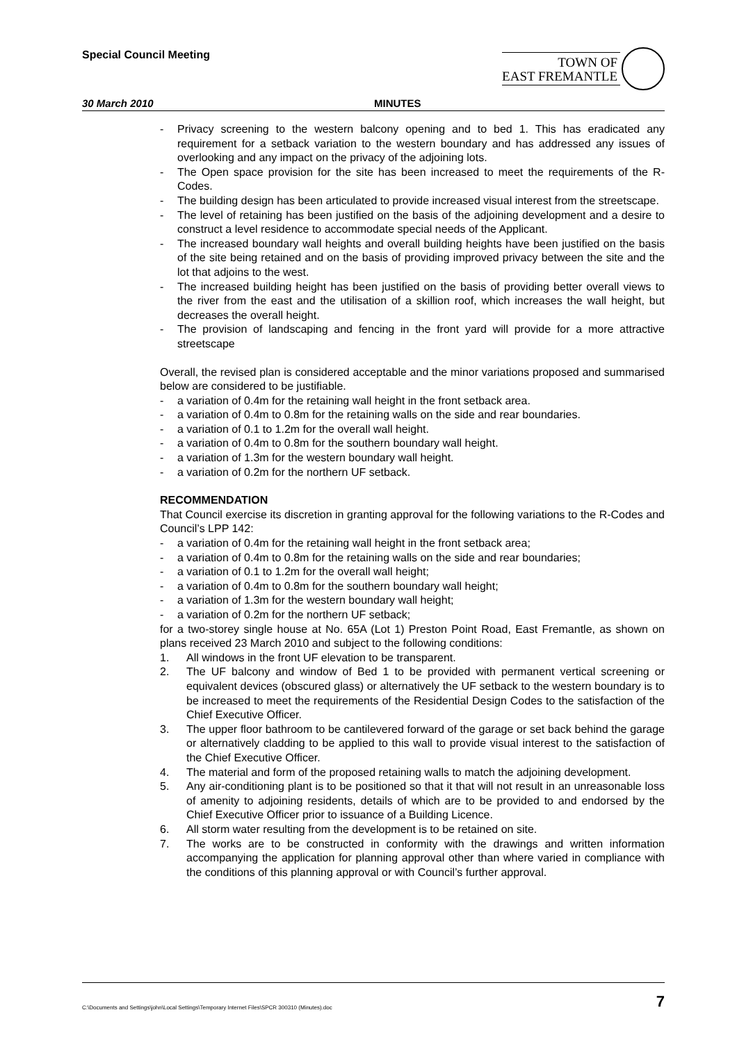Special Council Meeting
TOWN OF
EAST FREMANTLE
30 March 2010 MINUTES
- Privacy screening to the western balcony opening and to bed 1. This has eradicated any requirement for a setback variation to the western boundary and has addressed any issues of overlooking and any impact on the privacy of the adjoining lots.
- The Open space provision for the site has been increased to meet the requirements of the R-Codes.
- The building design has been articulated to provide increased visual interest from the streetscape.
- The level of retaining has been justified on the basis of the adjoining development and a desire to construct a level residence to accommodate special needs of the Applicant.
- The increased boundary wall heights and overall building heights have been justified on the basis of the site being retained and on the basis of providing improved privacy between the site and the lot that adjoins to the west.
- The increased building height has been justified on the basis of providing better overall views to the river from the east and the utilisation of a skillion roof, which increases the wall height, but decreases the overall height.
- The provision of landscaping and fencing in the front yard will provide for a more attractive streetscape
Overall, the revised plan is considered acceptable and the minor variations proposed and summarised below are considered to be justifiable.
- a variation of 0.4m for the retaining wall height in the front setback area.
- a variation of 0.4m to 0.8m for the retaining walls on the side and rear boundaries.
- a variation of 0.1 to 1.2m for the overall wall height.
- a variation of 0.4m to 0.8m for the southern boundary wall height.
- a variation of 1.3m for the western boundary wall height.
- a variation of 0.2m for the northern UF setback.
RECOMMENDATION
That Council exercise its discretion in granting approval for the following variations to the R-Codes and Council’s LPP 142:
- a variation of 0.4m for the retaining wall height in the front setback area;
- a variation of 0.4m to 0.8m for the retaining walls on the side and rear boundaries;
- a variation of 0.1 to 1.2m for the overall wall height;
- a variation of 0.4m to 0.8m for the southern boundary wall height;
- a variation of 1.3m for the western boundary wall height;
- a variation of 0.2m for the northern UF setback;
for a two-storey single house at No. 65A (Lot 1) Preston Point Road, East Fremantle, as shown on plans received 23 March 2010 and subject to the following conditions:
1. All windows in the front UF elevation to be transparent.
2. The UF balcony and window of Bed 1 to be provided with permanent vertical screening or equivalent devices (obscured glass) or alternatively the UF setback to the western boundary is to be increased to meet the requirements of the Residential Design Codes to the satisfaction of the Chief Executive Officer.
3. The upper floor bathroom to be cantilevered forward of the garage or set back behind the garage or alternatively cladding to be applied to this wall to provide visual interest to the satisfaction of the Chief Executive Officer.
4. The material and form of the proposed retaining walls to match the adjoining development.
5. Any air-conditioning plant is to be positioned so that it that will not result in an unreasonable loss of amenity to adjoining residents, details of which are to be provided to and endorsed by the Chief Executive Officer prior to issuance of a Building Licence.
6. All storm water resulting from the development is to be retained on site.
7. The works are to be constructed in conformity with the drawings and written information accompanying the application for planning approval other than where varied in compliance with the conditions of this planning approval or with Council’s further approval.
C:\Documents and Settings\john\Local Settings\Temporary Internet Files\SPCR 300310 (Minutes).doc 7